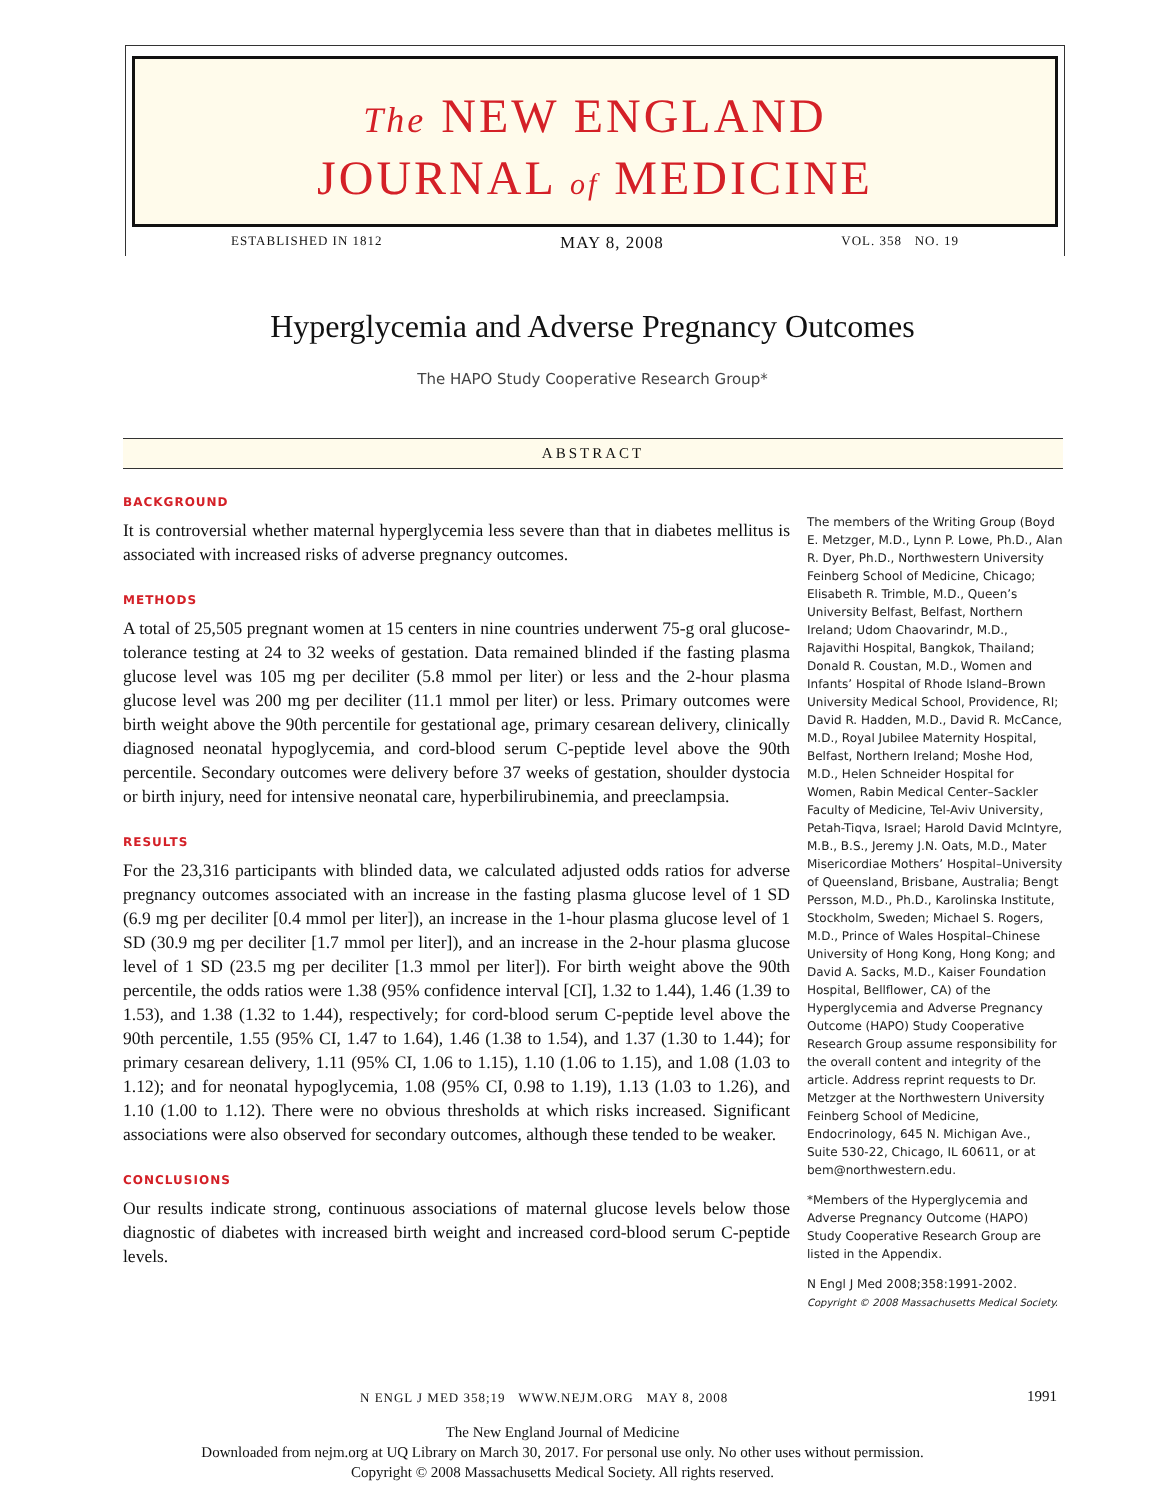The NEW ENGLAND
JOURNAL of MEDICINE
ESTABLISHED IN 1812 MAY 8, 2008 VOL. 358 NO. 19
Hyperglycemia and Adverse Pregnancy Outcomes
The HAPO Study Cooperative Research Group*
ABSTRACT
BACKGROUND
It is controversial whether maternal hyperglycemia less severe than that in diabetes mellitus is associated with increased risks of adverse pregnancy outcomes.
METHODS
A total of 25,505 pregnant women at 15 centers in nine countries underwent 75-g oral glucose-tolerance testing at 24 to 32 weeks of gestation. Data remained blinded if the fasting plasma glucose level was 105 mg per deciliter (5.8 mmol per liter) or less and the 2-hour plasma glucose level was 200 mg per deciliter (11.1 mmol per liter) or less. Primary outcomes were birth weight above the 90th percentile for gestational age, primary cesarean delivery, clinically diagnosed neonatal hypoglycemia, and cord-blood serum C-peptide level above the 90th percentile. Secondary outcomes were delivery before 37 weeks of gestation, shoulder dystocia or birth injury, need for intensive neonatal care, hyperbilirubinemia, and preeclampsia.
RESULTS
For the 23,316 participants with blinded data, we calculated adjusted odds ratios for adverse pregnancy outcomes associated with an increase in the fasting plasma glucose level of 1 SD (6.9 mg per deciliter [0.4 mmol per liter]), an increase in the 1-hour plasma glucose level of 1 SD (30.9 mg per deciliter [1.7 mmol per liter]), and an increase in the 2-hour plasma glucose level of 1 SD (23.5 mg per deciliter [1.3 mmol per liter]). For birth weight above the 90th percentile, the odds ratios were 1.38 (95% confidence interval [CI], 1.32 to 1.44), 1.46 (1.39 to 1.53), and 1.38 (1.32 to 1.44), respectively; for cord-blood serum C-peptide level above the 90th percentile, 1.55 (95% CI, 1.47 to 1.64), 1.46 (1.38 to 1.54), and 1.37 (1.30 to 1.44); for primary cesarean delivery, 1.11 (95% CI, 1.06 to 1.15), 1.10 (1.06 to 1.15), and 1.08 (1.03 to 1.12); and for neonatal hypoglycemia, 1.08 (95% CI, 0.98 to 1.19), 1.13 (1.03 to 1.26), and 1.10 (1.00 to 1.12). There were no obvious thresholds at which risks increased. Significant associations were also observed for secondary outcomes, although these tended to be weaker.
CONCLUSIONS
Our results indicate strong, continuous associations of maternal glucose levels below those diagnostic of diabetes with increased birth weight and increased cord-blood serum C-peptide levels.
The members of the Writing Group (Boyd E. Metzger, M.D., Lynn P. Lowe, Ph.D., Alan R. Dyer, Ph.D., Northwestern University Feinberg School of Medicine, Chicago; Elisabeth R. Trimble, M.D., Queen’s University Belfast, Belfast, Northern Ireland; Udom Chaovarindr, M.D., Rajavithi Hospital, Bangkok, Thailand; Donald R. Coustan, M.D., Women and Infants’ Hospital of Rhode Island–Brown University Medical School, Providence, RI; David R. Hadden, M.D., David R. McCance, M.D., Royal Jubilee Maternity Hospital, Belfast, Northern Ireland; Moshe Hod, M.D., Helen Schneider Hospital for Women, Rabin Medical Center–Sackler Faculty of Medicine, Tel-Aviv University, Petah-Tiqva, Israel; Harold David McIntyre, M.B., B.S., Jeremy J.N. Oats, M.D., Mater Misericordiae Mothers’ Hospital–University of Queensland, Brisbane, Australia; Bengt Persson, M.D., Ph.D., Karolinska Institute, Stockholm, Sweden; Michael S. Rogers, M.D., Prince of Wales Hospital–Chinese University of Hong Kong, Hong Kong; and David A. Sacks, M.D., Kaiser Foundation Hospital, Bellflower, CA) of the Hyperglycemia and Adverse Pregnancy Outcome (HAPO) Study Cooperative Research Group assume responsibility for the overall content and integrity of the article. Address reprint requests to Dr. Metzger at the Northwestern University Feinberg School of Medicine, Endocrinology, 645 N. Michigan Ave., Suite 530-22, Chicago, IL 60611, or at bem@northwestern.edu.
*Members of the Hyperglycemia and Adverse Pregnancy Outcome (HAPO) Study Cooperative Research Group are listed in the Appendix.
N Engl J Med 2008;358:1991-2002.
Copyright © 2008 Massachusetts Medical Society.
N ENGL J MED 358;19 WWW.NEJM.ORG MAY 8, 2008
1991
The New England Journal of Medicine
Downloaded from nejm.org at UQ Library on March 30, 2017. For personal use only. No other uses without permission.
Copyright © 2008 Massachusetts Medical Society. All rights reserved.